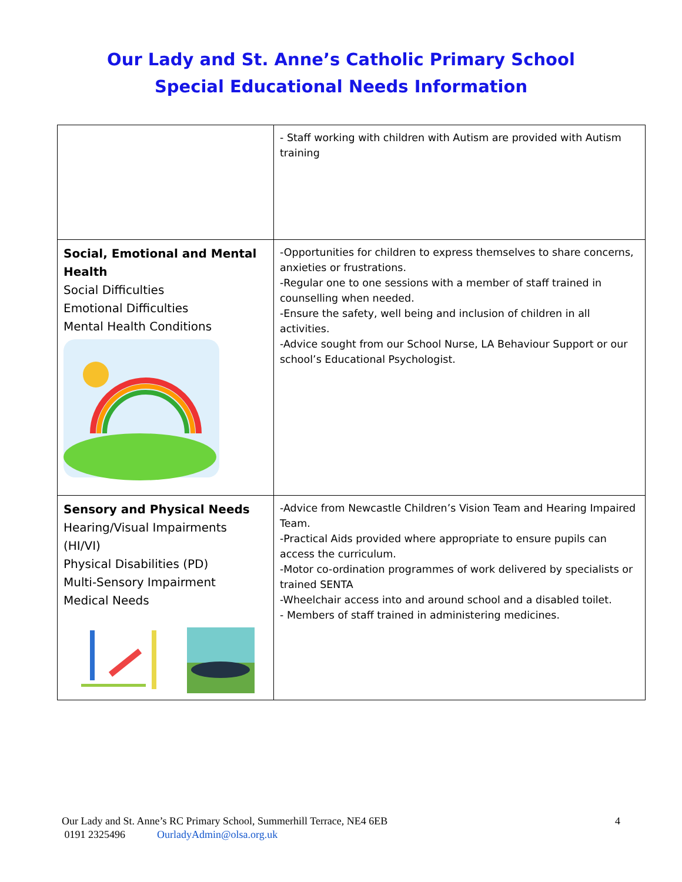Our Lady and St. Anne’s Catholic Primary School
Special Educational Needs Information
| | - Staff working with children with Autism are provided with Autism training |
| Social, Emotional and Mental Health Social Difficulties Emotional Difficulties Mental Health Conditions | -Opportunities for children to express themselves to share concerns, anxieties or frustrations. -Regular one to one sessions with a member of staff trained in counselling when needed. -Ensure the safety, well being and inclusion of children in all activities. -Advice sought from our School Nurse, LA Behaviour Support or our school’s Educational Psychologist. |
| Sensory and Physical Needs Hearing/Visual Impairments (HI/VI) Physical Disabilities (PD) Multi-Sensory Impairment Medical Needs | -Advice from Newcastle Children’s Vision Team and Hearing Impaired Team. -Practical Aids provided where appropriate to ensure pupils can access the curriculum. -Motor co-ordination programmes of work delivered by specialists or trained SENTA -Wheelchair access into and around school and a disabled toilet. - Members of staff trained in administering medicines. |
Our Lady and St. Anne’s RC Primary School, Summerhill Terrace, NE4 6EB 4
0191 2325496 OurladyAdmin@olsa.org.uk